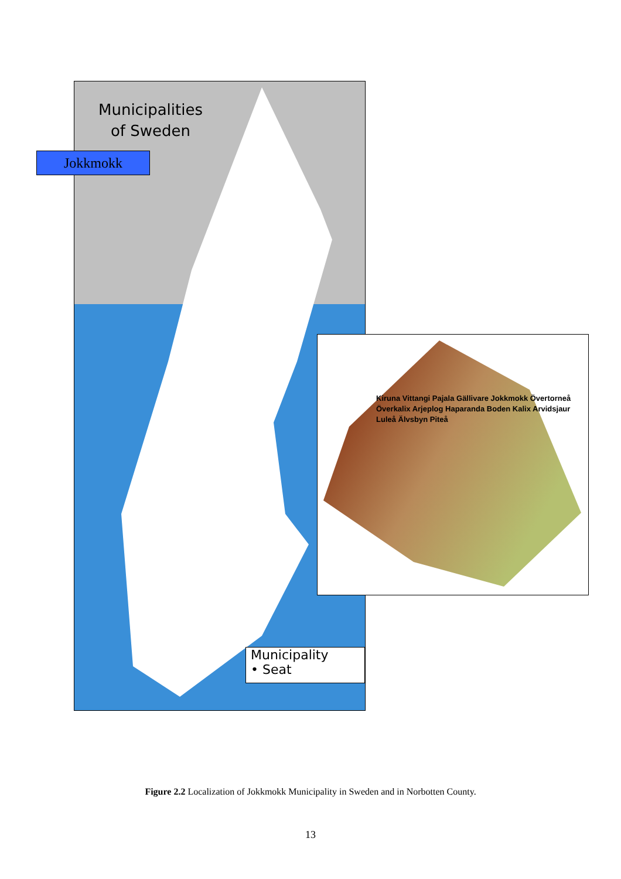Municipalities
of Sweden
Municipality
• Seat
Jokkmokk
Kiruna Vittangi Pajala Gällivare Jokkmokk Övertorneå Överkalix Arjeplog Haparanda Boden Kalix Arvidsjaur Luleå Älvsbyn Piteå
Figure 2.2 Localization of Jokkmokk Municipality in Sweden and in Norbotten County.
13